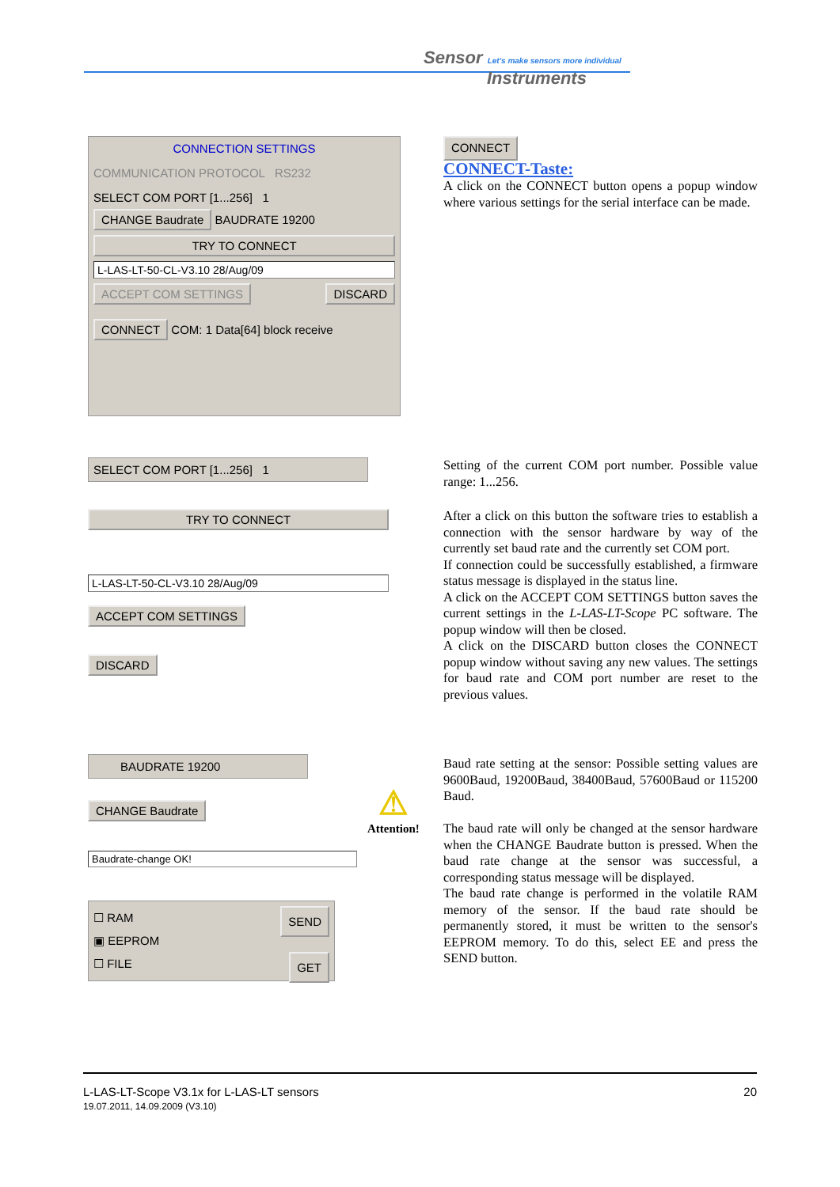Sensor Let's make sensors more individual
Instruments
CONNECTION SETTINGS
COMMUNICATION PROTOCOL RS232
SELECT COM PORT [1...256] 1
CHANGE Baudrate BAUDRATE 19200
TRY TO CONNECT
L-LAS-LT-50-CL-V3.10 28/Aug/09
ACCEPT COM SETTINGS DISCARD
CONNECT COM: 1 Data[64] block receive
CONNECT
CONNECT-Taste:
A click on the CONNECT button opens a popup window where various settings for the serial interface can be made.
SELECT COM PORT [1...256] 1
TRY TO CONNECT
L-LAS-LT-50-CL-V3.10 28/Aug/09
ACCEPT COM SETTINGS
DISCARD
Setting of the current COM port number. Possible value range: 1...256.
After a click on this button the software tries to establish a connection with the sensor hardware by way of the currently set baud rate and the currently set COM port.
If connection could be successfully established, a firmware status message is displayed in the status line.
A click on the ACCEPT COM SETTINGS button saves the current settings in the L-LAS-LT-Scope PC software. The popup window will then be closed.
A click on the DISCARD button closes the CONNECT popup window without saving any new values. The settings for baud rate and COM port number are reset to the previous values.
BAUDRATE 19200
CHANGE Baudrate
Baudrate-change OK!
☐ RAM SEND
▣ EEPROM
☐ FILE GET
⚠
Attention!
Baud rate setting at the sensor: Possible setting values are 9600Baud, 19200Baud, 38400Baud, 57600Baud or 115200 Baud.
The baud rate will only be changed at the sensor hardware when the CHANGE Baudrate button is pressed. When the baud rate change at the sensor was successful, a corresponding status message will be displayed.
The baud rate change is performed in the volatile RAM memory of the sensor. If the baud rate should be permanently stored, it must be written to the sensor's EEPROM memory. To do this, select EE and press the SEND button.
L-LAS-LT-Scope V3.1x for L-LAS-LT sensors 20
19.07.2011, 14.09.2009 (V3.10)